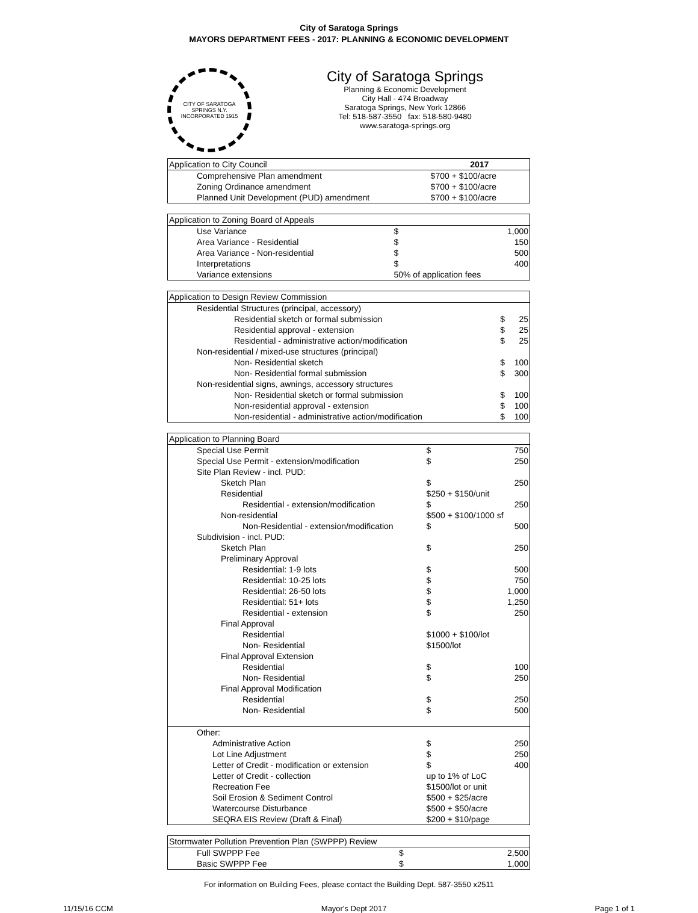City of Saratoga Springs
MAYORS DEPARTMENT FEES - 2017: PLANNING & ECONOMIC DEVELOPMENT
CITY OF SARATOGA SPRINGS N.Y.
INCORPORATED 1915
City of Saratoga Springs
Planning & Economic Development
City Hall - 474 Broadway
Saratoga Springs, New York 12866
Tel: 518-587-3550 fax: 518-580-9480
www.saratoga-springs.org
| Application to City Council | 2017 |
| Comprehensive Plan amendment | $700 + $100/acre |
| Zoning Ordinance amendment | $700 + $100/acre |
| Planned Unit Development (PUD) amendment | $700 + $100/acre |
| Application to Zoning Board of Appeals | | |
| Use Variance | $ | 1,000 |
| Area Variance - Residential | $ | 150 |
| Area Variance - Non-residential | $ | 500 |
| Interpretations | $ | 400 |
| Variance extensions | 50% of application fees | |
| Application to Design Review Commission | | |
| Residential Structures (principal, accessory) | | |
| Residential sketch or formal submission | $ | 25 |
| Residential approval - extension | $ | 25 |
| Residential - administrative action/modification | $ | 25 |
| Non-residential / mixed-use structures (principal) | | |
| Non- Residential sketch | $ | 100 |
| Non- Residential formal submission | $ | 300 |
| Non-residential signs, awnings, accessory structures | | |
| Non- Residential sketch or formal submission | $ | 100 |
| Non-residential approval - extension | $ | 100 |
| Non-residential - administrative action/modification | $ | 100 |
| Application to Planning Board | | |
| Special Use Permit | $ | 750 |
| Special Use Permit - extension/modification | $ | 250 |
| Site Plan Review - incl. PUD: | | |
| Sketch Plan | $ | 250 |
| Residential | $250 + $150/unit | |
| Residential - extension/modification | $ | 250 |
| Non-residential | $500 + $100/1000 sf | |
| Non-Residential - extension/modification | $ | 500 |
| Subdivision - incl. PUD: | | |
| Sketch Plan | $ | 250 |
| Preliminary Approval | | |
| Residential: 1-9 lots | $ | 500 |
| Residential: 10-25 lots | $ | 750 |
| Residential: 26-50 lots | $ | 1,000 |
| Residential: 51+ lots | $ | 1,250 |
| Residential - extension | $ | 250 |
| Final Approval | | |
| Residential | $1000 + $100/lot | |
| Non- Residential | $1500/lot | |
| Final Approval Extension | | |
| Residential | $ | 100 |
| Non- Residential | $ | 250 |
| Final Approval Modification | | |
| Residential | $ | 250 |
| Non- Residential | $ | 500 |
| Other: | | |
| Administrative Action | $ | 250 |
| Lot Line Adjustment | $ | 250 |
| Letter of Credit - modification or extension | $ | 400 |
| Letter of Credit - collection | up to 1% of LoC | |
| Recreation Fee | $1500/lot or unit | |
| Soil Erosion & Sediment Control | $500 + $25/acre | |
| Watercourse Disturbance | $500 + $50/acre | |
| SEQRA EIS Review (Draft & Final) | $200 + $10/page | |
| Stormwater Pollution Prevention Plan (SWPPP) Review | | |
| Full SWPPP Fee | $ | 2,500 |
| Basic SWPPP Fee | $ | 1,000 |
For information on Building Fees, please contact the Building Dept. 587-3550 x2511
11/15/16 CCM Mayor's Dept 2017 Page 1 of 1